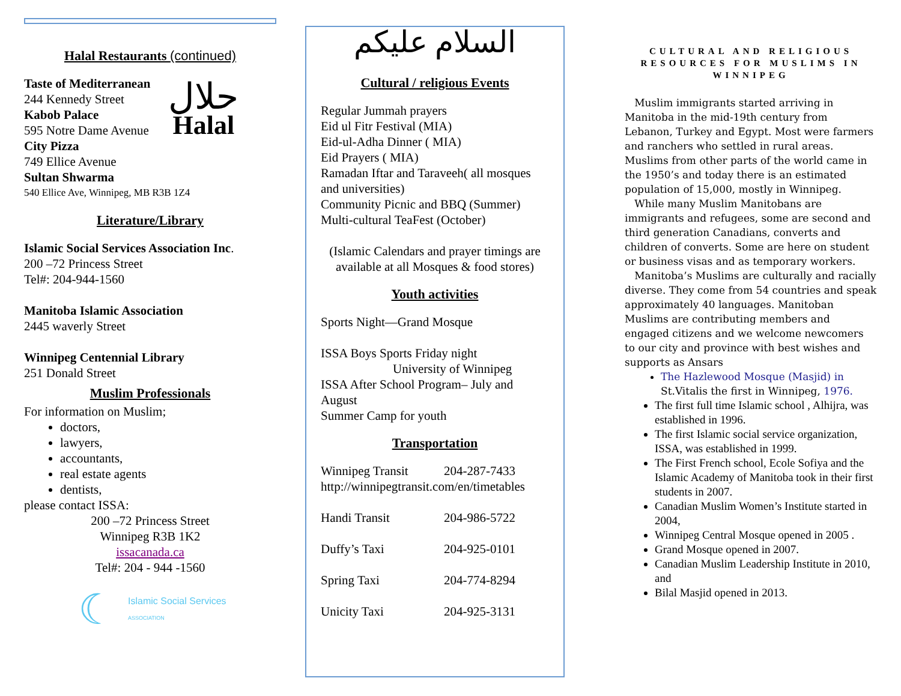Halal Restaurants (continued)
Taste of Mediterranean
244 Kennedy Street
Kabob Palace
595 Notre Dame Avenue
City Pizza
749 Ellice Avenue
Sultan Shwarma
حلال
Halal
540 Ellice Ave, Winnipeg, MB R3B 1Z4
Literature/Library
Islamic Social Services Association Inc.
200 –72 Princess Street
Tel#: 204-944-1560
Manitoba Islamic Association
2445 waverly Street
Winnipeg Centennial Library
251 Donald Street
Muslim Professionals
For information on Muslim;
doctors,
lawyers,
accountants,
real estate agents
dentists,
please contact ISSA:
200 –72 Princess Street
Winnipeg R3B 1K2
issacanada.ca
Tel#: 204 - 944 -1560
☾ Islamic Social Services
ASSOCIATION
السلام عليكم
Cultural / religious Events
Regular Jummah prayers
Eid ul Fitr Festival (MIA)
Eid-ul-Adha Dinner ( MIA)
Eid Prayers ( MIA)
Ramadan Iftar and Taraveeh( all mosques and universities)
Community Picnic and BBQ (Summer)
Multi-cultural TeaFest (October)
(Islamic Calendars and prayer timings are available at all Mosques & food stores)
Youth activities
Sports Night—Grand Mosque
ISSA Boys Sports Friday night
University of Winnipeg
ISSA After School Program– July and August
Summer Camp for youth
Transportation
Winnipeg Transit 204-287-7433
http://winnipegtransit.com/en/timetables
Handi Transit 204-986-5722
Duffy’s Taxi 204-925-0101
Spring Taxi 204-774-8294
Unicity Taxi 204-925-3131
CULTURAL AND RELIGIOUS RESOURCES FOR MUSLIMS IN WINNIPEG
Muslim immigrants started arriving in Manitoba in the mid-19th century from Lebanon, Turkey and Egypt. Most were farmers and ranchers who settled in rural areas. Muslims from other parts of the world came in the 1950’s and today there is an estimated population of 15,000, mostly in Winnipeg.
While many Muslim Manitobans are immigrants and refugees, some are second and third generation Canadians, converts and children of converts. Some are here on student or business visas and as temporary workers.
Manitoba’s Muslims are culturally and racially diverse. They come from 54 countries and speak approximately 40 languages. Manitoban Muslims are contributing members and engaged citizens and we welcome newcomers to our city and province with best wishes and supports as Ansars
The Hazlewood Mosque (Masjid) in St.Vitalis the first in Winnipeg, 1976.
The first full time Islamic school , Alhijra, was established in 1996.
The first Islamic social service organization, ISSA, was established in 1999.
The First French school, Ecole Sofiya and the Islamic Academy of Manitoba took in their first students in 2007.
Canadian Muslim Women’s Institute started in 2004,
Winnipeg Central Mosque opened in 2005 .
Grand Mosque opened in 2007.
Canadian Muslim Leadership Institute in 2010, and
Bilal Masjid opened in 2013.